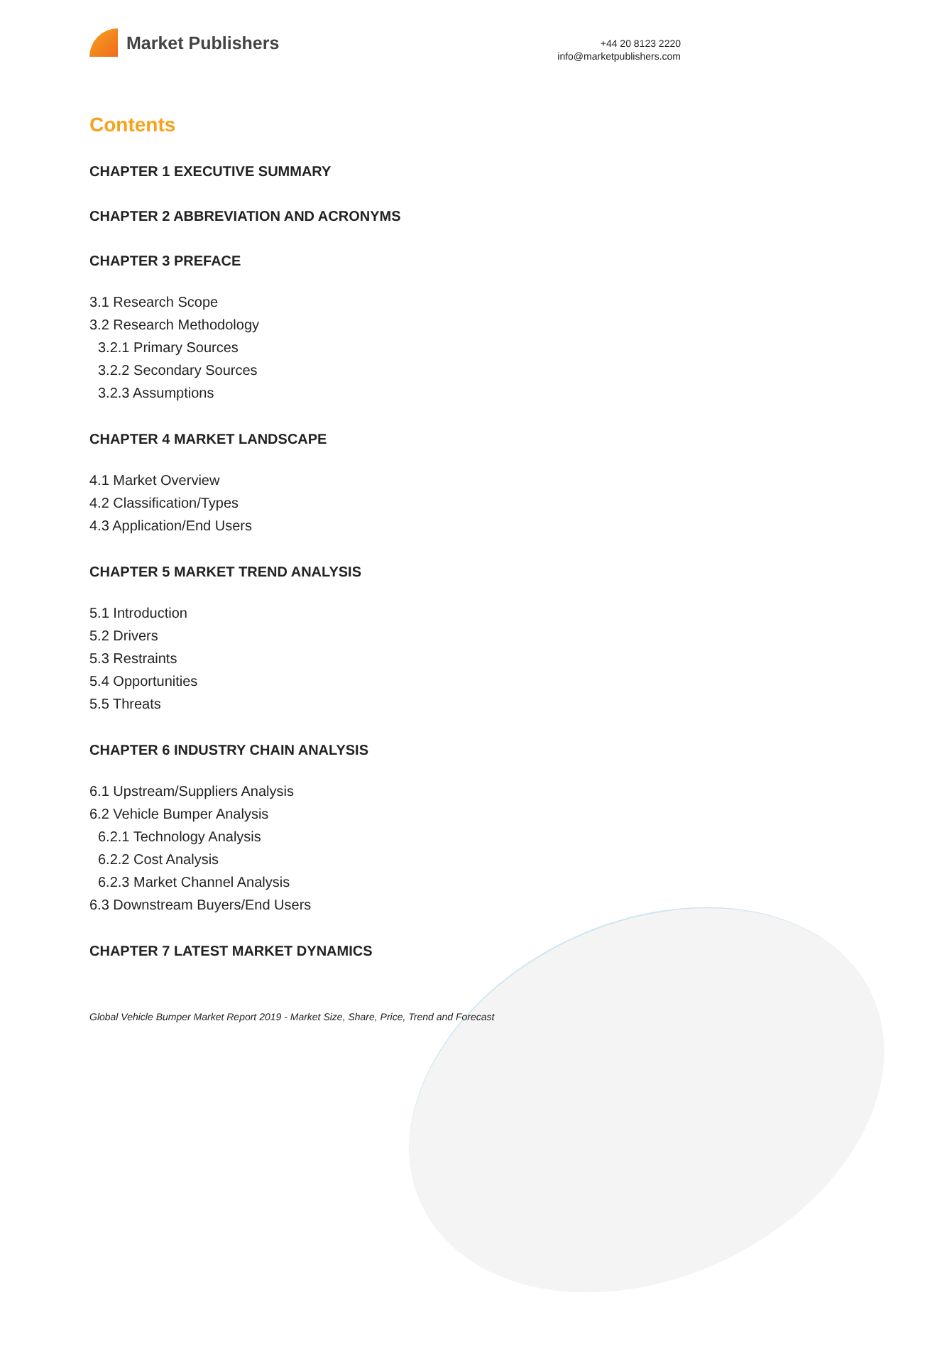Market Publishers
+44 20 8123 2220
info@marketpublishers.com
Contents
CHAPTER 1 EXECUTIVE SUMMARY
CHAPTER 2 ABBREVIATION AND ACRONYMS
CHAPTER 3 PREFACE
3.1 Research Scope
3.2 Research Methodology
3.2.1 Primary Sources
3.2.2 Secondary Sources
3.2.3 Assumptions
CHAPTER 4 MARKET LANDSCAPE
4.1 Market Overview
4.2 Classification/Types
4.3 Application/End Users
CHAPTER 5 MARKET TREND ANALYSIS
5.1 Introduction
5.2 Drivers
5.3 Restraints
5.4 Opportunities
5.5 Threats
CHAPTER 6 INDUSTRY CHAIN ANALYSIS
6.1 Upstream/Suppliers Analysis
6.2 Vehicle Bumper Analysis
6.2.1 Technology Analysis
6.2.2 Cost Analysis
6.2.3 Market Channel Analysis
6.3 Downstream Buyers/End Users
CHAPTER 7 LATEST MARKET DYNAMICS
Global Vehicle Bumper Market Report 2019 - Market Size, Share, Price, Trend and Forecast